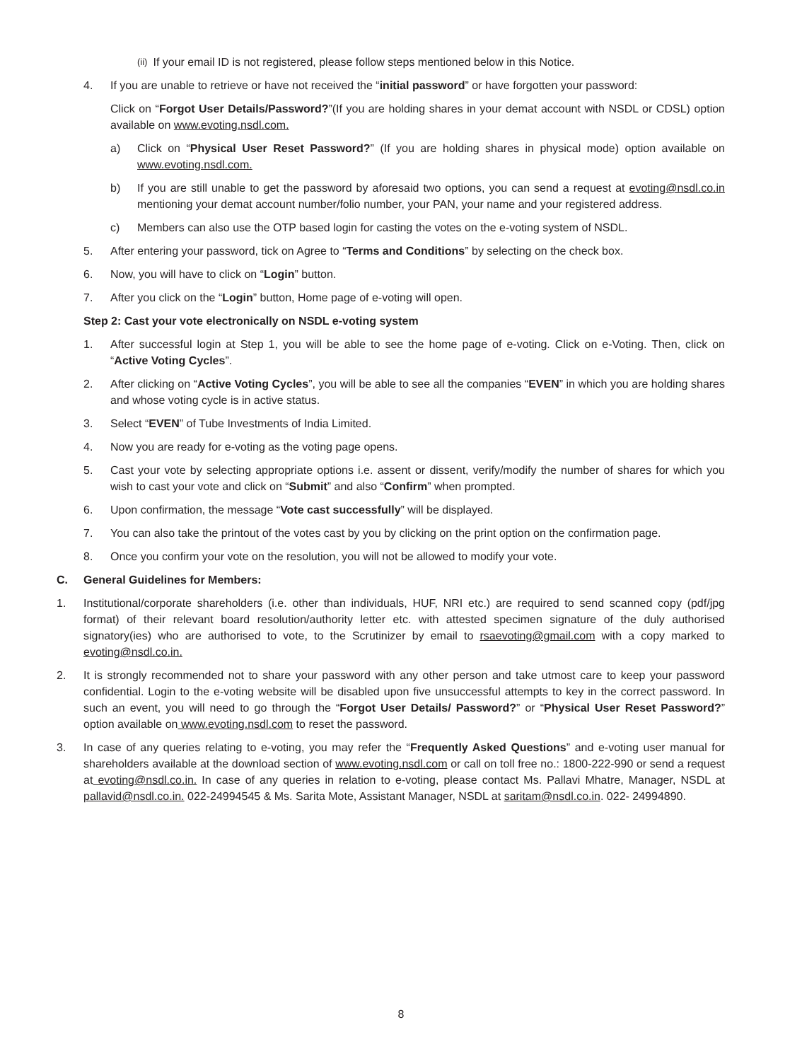(ii) If your email ID is not registered, please follow steps mentioned below in this Notice.
4. If you are unable to retrieve or have not received the “initial password” or have forgotten your password:
Click on “Forgot User Details/Password?”(If you are holding shares in your demat account with NSDL or CDSL) option available on www.evoting.nsdl.com.
a) Click on “Physical User Reset Password?” (If you are holding shares in physical mode) option available on www.evoting.nsdl.com.
b) If you are still unable to get the password by aforesaid two options, you can send a request at evoting@nsdl.co.in mentioning your demat account number/folio number, your PAN, your name and your registered address.
c) Members can also use the OTP based login for casting the votes on the e-voting system of NSDL.
5. After entering your password, tick on Agree to “Terms and Conditions” by selecting on the check box.
6. Now, you will have to click on “Login” button.
7. After you click on the “Login” button, Home page of e-voting will open.
Step 2: Cast your vote electronically on NSDL e-voting system
1. After successful login at Step 1, you will be able to see the home page of e-voting. Click on e-Voting. Then, click on “Active Voting Cycles”.
2. After clicking on “Active Voting Cycles”, you will be able to see all the companies “EVEN” in which you are holding shares and whose voting cycle is in active status.
3. Select “EVEN” of Tube Investments of India Limited.
4. Now you are ready for e-voting as the voting page opens.
5. Cast your vote by selecting appropriate options i.e. assent or dissent, verify/modify the number of shares for which you wish to cast your vote and click on “Submit” and also “Confirm” when prompted.
6. Upon confirmation, the message “Vote cast successfully” will be displayed.
7. You can also take the printout of the votes cast by you by clicking on the print option on the confirmation page.
8. Once you confirm your vote on the resolution, you will not be allowed to modify your vote.
C. General Guidelines for Members:
1. Institutional/corporate shareholders (i.e. other than individuals, HUF, NRI etc.) are required to send scanned copy (pdf/jpg format) of their relevant board resolution/authority letter etc. with attested specimen signature of the duly authorised signatory(ies) who are authorised to vote, to the Scrutinizer by email to rsaevoting@gmail.com with a copy marked to evoting@nsdl.co.in.
2. It is strongly recommended not to share your password with any other person and take utmost care to keep your password confidential. Login to the e-voting website will be disabled upon five unsuccessful attempts to key in the correct password. In such an event, you will need to go through the “Forgot User Details/ Password?” or “Physical User Reset Password?” option available on www.evoting.nsdl.com to reset the password.
3. In case of any queries relating to e-voting, you may refer the “Frequently Asked Questions” and e-voting user manual for shareholders available at the download section of www.evoting.nsdl.com or call on toll free no.: 1800-222-990 or send a request at evoting@nsdl.co.in. In case of any queries in relation to e-voting, please contact Ms. Pallavi Mhatre, Manager, NSDL at pallavid@nsdl.co.in. 022-24994545 & Ms. Sarita Mote, Assistant Manager, NSDL at saritam@nsdl.co.in. 022- 24994890.
8